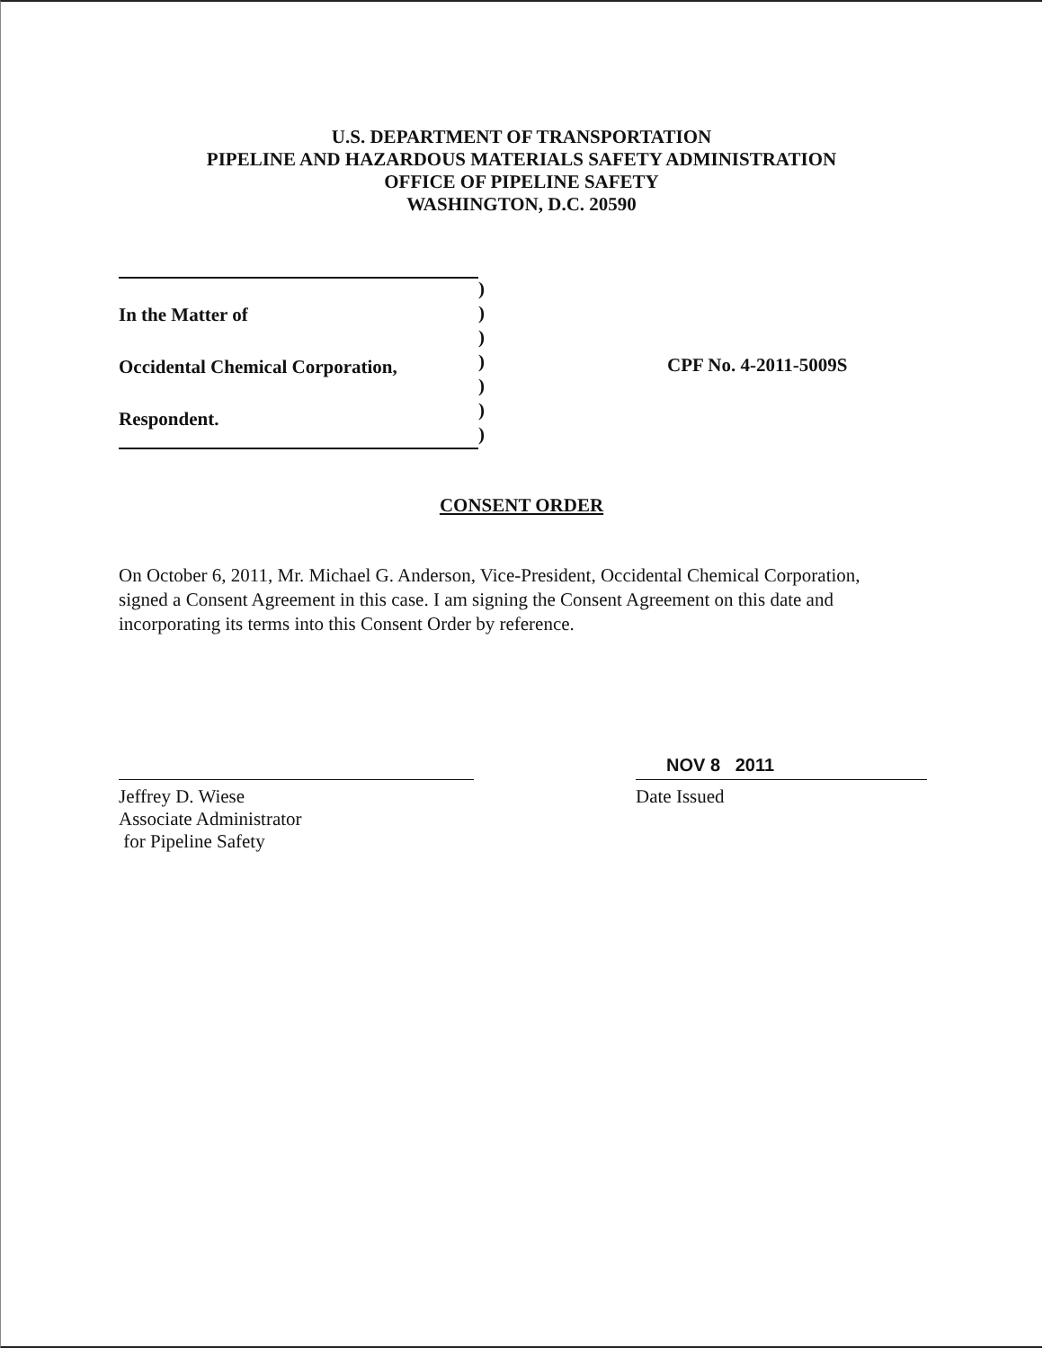U.S. DEPARTMENT OF TRANSPORTATION
PIPELINE AND HAZARDOUS MATERIALS SAFETY ADMINISTRATION
OFFICE OF PIPELINE SAFETY
WASHINGTON, D.C. 20590
In the Matter of
Occidental Chemical Corporation,
Respondent.
)
)
)
)
)
)
)
CPF No. 4-2011-5009S
CONSENT ORDER
On October 6, 2011, Mr. Michael G. Anderson, Vice-President, Occidental Chemical Corporation, signed a Consent Agreement in this case. I am signing the Consent Agreement on this date and incorporating its terms into this Consent Order by reference.
Jeffrey D. Wiese
Associate Administrator
for Pipeline Safety
NOV 8 2011
Date Issued